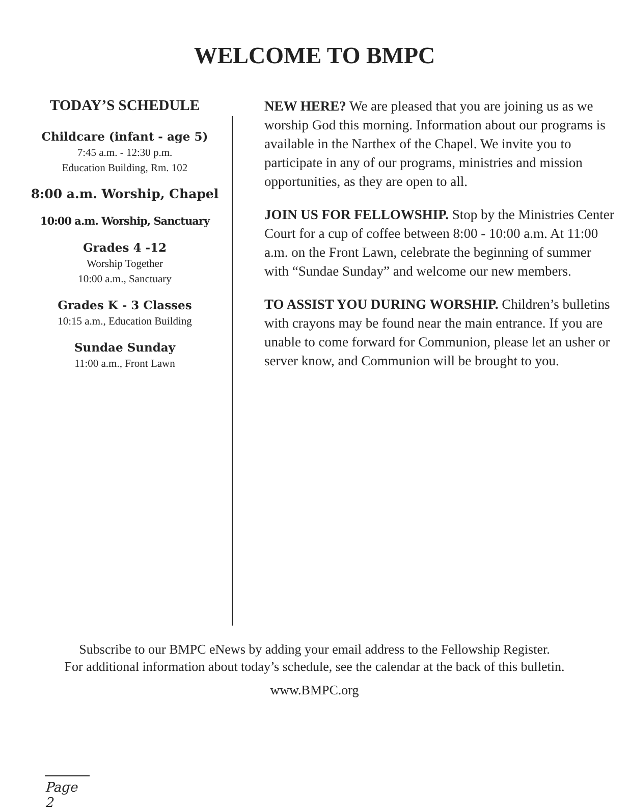WELCOME TO BMPC
TODAY’S SCHEDULE
Childcare (infant - age 5)
7:45 a.m. - 12:30 p.m.
Education Building, Rm. 102
8:00 a.m. Worship, Chapel
10:00 a.m. Worship, Sanctuary
Grades 4 -12
Worship Together
10:00 a.m., Sanctuary
Grades K - 3 Classes
10:15 a.m., Education Building
Sundae Sunday
11:00 a.m., Front Lawn
NEW HERE? We are pleased that you are joining us as we worship God this morning. Information about our programs is available in the Narthex of the Chapel. We invite you to participate in any of our programs, ministries and mission opportunities, as they are open to all.
JOIN US FOR FELLOWSHIP. Stop by the Ministries Center Court for a cup of coffee between 8:00 - 10:00 a.m. At 11:00 a.m. on the Front Lawn, celebrate the beginning of summer with “Sundae Sunday” and welcome our new members.
TO ASSIST YOU DURING WORSHIP. Children’s bulletins with crayons may be found near the main entrance. If you are unable to come forward for Communion, please let an usher or server know, and Communion will be brought to you.
Subscribe to our BMPC eNews by adding your email address to the Fellowship Register.
For additional information about today’s schedule, see the calendar at the back of this bulletin.
www.BMPC.org
Page 2